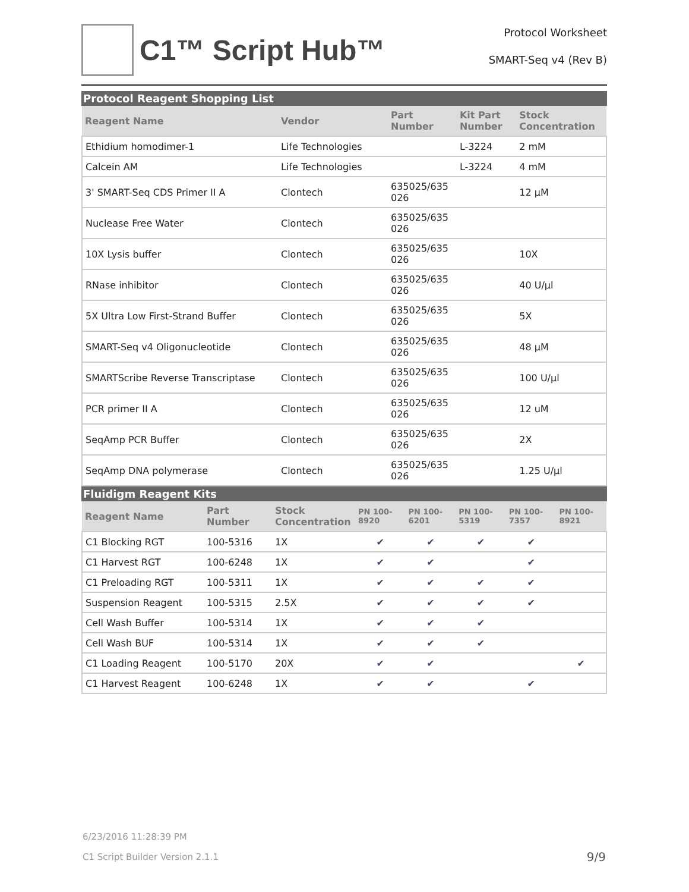C1™ Script Hub™
Protocol Worksheet
SMART-Seq v4 (Rev B)
Protocol Reagent Shopping List
| Reagent Name | Vendor | Part Number | Kit Part Number | Stock Concentration |
| --- | --- | --- | --- | --- |
| Ethidium homodimer-1 | Life Technologies | | L-3224 | 2 mM |
| Calcein AM | Life Technologies | | L-3224 | 4 mM |
| 3' SMART-Seq CDS Primer II A | Clontech | 635025/635 026 | | 12 µM |
| Nuclease Free Water | Clontech | 635025/635 026 | | |
| 10X Lysis buffer | Clontech | 635025/635 026 | | 10X |
| RNase inhibitor | Clontech | 635025/635 026 | | 40 U/µl |
| 5X Ultra Low First-Strand Buffer | Clontech | 635025/635 026 | | 5X |
| SMART-Seq v4 Oligonucleotide | Clontech | 635025/635 026 | | 48 µM |
| SMARTScribe Reverse Transcriptase | Clontech | 635025/635 026 | | 100 U/µl |
| PCR primer II A | Clontech | 635025/635 026 | | 12 uM |
| SeqAmp PCR Buffer | Clontech | 635025/635 026 | | 2X |
| SeqAmp DNA polymerase | Clontech | 635025/635 026 | | 1.25 U/µl |
Fluidigm Reagent Kits
| Reagent Name | Part Number | Stock Concentration | PN 100-8920 | PN 100-6201 | PN 100-5319 | PN 100-7357 | PN 100-8921 |
| --- | --- | --- | --- | --- | --- | --- | --- |
| C1 Blocking RGT | 100-5316 | 1X | ✔ | ✔ | ✔ | ✔ | |
| C1 Harvest RGT | 100-6248 | 1X | ✔ | ✔ | | ✔ | |
| C1 Preloading RGT | 100-5311 | 1X | ✔ | ✔ | ✔ | ✔ | |
| Suspension Reagent | 100-5315 | 2.5X | ✔ | ✔ | ✔ | ✔ | |
| Cell Wash Buffer | 100-5314 | 1X | ✔ | ✔ | ✔ | | |
| Cell Wash BUF | 100-5314 | 1X | ✔ | ✔ | ✔ | | |
| C1 Loading Reagent | 100-5170 | 20X | ✔ | ✔ | | | ✔ |
| C1 Harvest Reagent | 100-6248 | 1X | ✔ | ✔ | | ✔ | |
6/23/2016 11:28:39 PM
C1 Script Builder Version 2.1.1
9/9